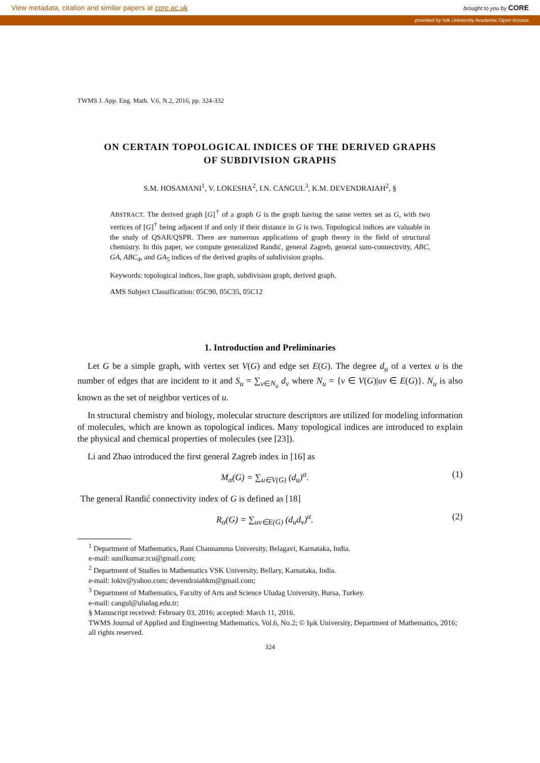View metadata, citation and similar papers at core.ac.uk brought to you by CORE
provided by Isik University Academic Open Access
TWMS J. App. Eng. Math. V.6, N.2, 2016, pp. 324-332
ON CERTAIN TOPOLOGICAL INDICES OF THE DERIVED GRAPHS
OF SUBDIVISION GRAPHS
S.M. HOSAMANI<sup>1</sup>, V. LOKESHA<sup>2</sup>, I.N. CANGUL<sup>3</sup>, K.M. DEVENDRAIAH<sup>2</sup>, §
ABSTRACT. The derived graph [G]<sup>†</sup> of a graph G is the graph having the same vertex set as G, with two vertices of [G]<sup>†</sup> being adjacent if and only if their distance in G is two. Topological indices are valuable in the study of QSAR/QSPR. There are numerous applications of graph theory in the field of structural chemistry. In this paper, we compute generalized Randić, general Zagreb, general sum-connectivity, ABC, GA, ABC<sub>4</sub>, and GA<sub>5</sub> indices of the derived graphs of subdivision graphs.
Keywords: topological indices, line graph, subdivision graph, derived graph.
AMS Subject Classification: 05C90, 05C35, 05C12
1. Introduction and Preliminaries
Let G be a simple graph, with vertex set V(G) and edge set E(G). The degree d<sub>u</sub> of a vertex u is the number of edges that are incident to it and S<sub>u</sub> = ∑<sub>v∈N<sub>u</sub></sub> d<sub>v</sub> where N<sub>u</sub> = {v ∈ V(G)|uv ∈ E(G)}. N<sub>u</sub> is also known as the set of neighbor vertices of u.
In structural chemistry and biology, molecular structure descriptors are utilized for modeling information of molecules, which are known as topological indices. Many topological indices are introduced to explain the physical and chemical properties of molecules (see [23]).
Li and Zhao introduced the first general Zagreb index in [16] as
M<sub>α</sub>(G) = ∑<sub>u∈V(G)</sub> (d<sub>u</sub>)<sup>α</sup>. (1)
The general Randić connectivity index of G is defined as [18]
R<sub>α</sub>(G) = ∑<sub>uv∈E(G)</sub> (d<sub>u</sub>d<sub>v</sub>)<sup>α</sup>. (2)
<sup>1</sup> Department of Mathematics, Rani Channamma University, Belagavi, Karnataka, India.
e-mail: sunilkumar.rcu@gmail.com;
<sup>2</sup> Department of Studies in Mathematics VSK University, Bellary, Karnataka, India.
e-mail: lokiv@yahoo.com; devendraiahkm@gmail.com;
<sup>3</sup> Department of Mathematics, Faculty of Arts and Science Uludag University, Bursa, Turkey.
e-mail: cangul@uludag.edu.tr;
§ Manuscript received: February 03, 2016; accepted: March 11, 2016.
TWMS Journal of Applied and Engineering Mathematics, Vol.6, No.2; © Işık University, Department of Mathematics, 2016; all rights reserved.
324